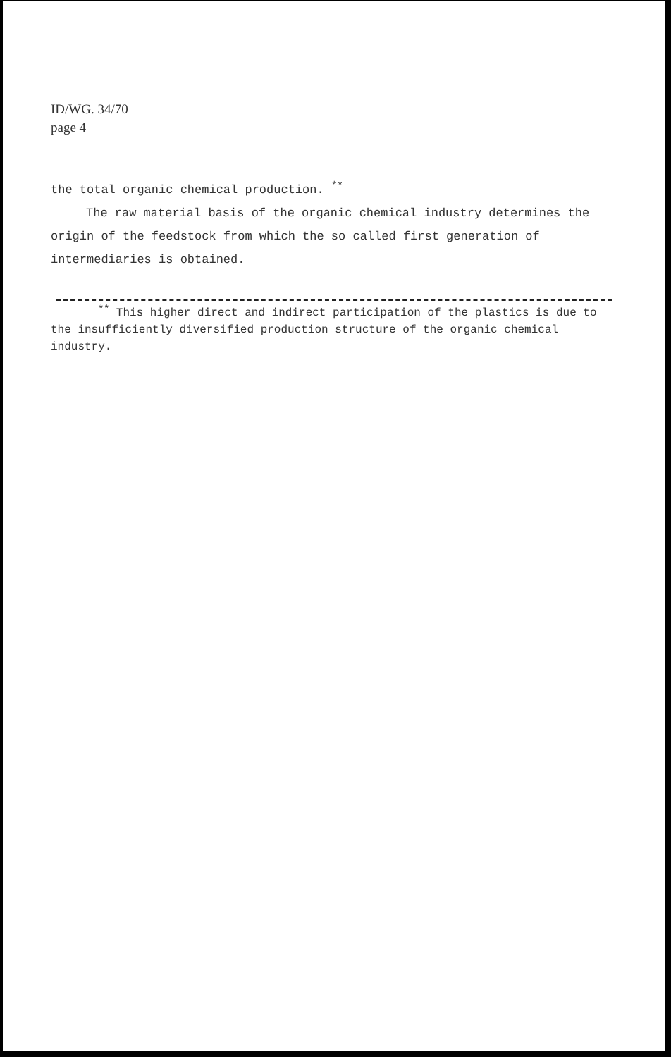ID/WG. 34/70
page 4
the total organic chemical production. <sup>**</sup>
The raw material basis of the organic chemical industry determines the origin of the feedstock from which the so called first generation of intermediaries is obtained.
<sup>**</sup> This higher direct and indirect participation of the plastics is due to the insufficiently diversified production structure of the organic chemical industry.